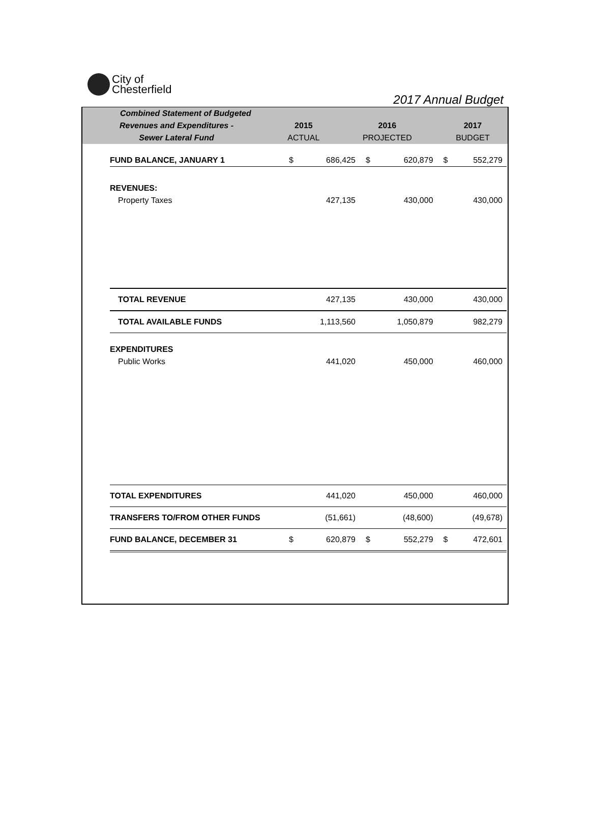City of
Chesterfield
2017 Annual Budget
| Combined Statement of Budgeted | | | |
| Revenues and Expenditures - | 2015 | 2016 | 2017 |
| Sewer Lateral Fund | ACTUAL | PROJECTED | BUDGET |
| FUND BALANCE, JANUARY 1 | $ | 686,425 | $ | 620,879 | $ | 552,279 |
| REVENUES: | | | | | | |
| Property Taxes | | 427,135 | | 430,000 | | 430,000 |
| TOTAL REVENUE | | 427,135 | | 430,000 | | 430,000 |
| TOTAL AVAILABLE FUNDS | | 1,113,560 | | 1,050,879 | | 982,279 |
| EXPENDITURES | | | | | | |
| Public Works | | 441,020 | | 450,000 | | 460,000 |
| TOTAL EXPENDITURES | | 441,020 | | 450,000 | | 460,000 |
| TRANSFERS TO/FROM OTHER FUNDS | | (51,661) | | (48,600) | | (49,678) |
| FUND BALANCE, DECEMBER 31 | $ | 620,879 | $ | 552,279 | $ | 472,601 |